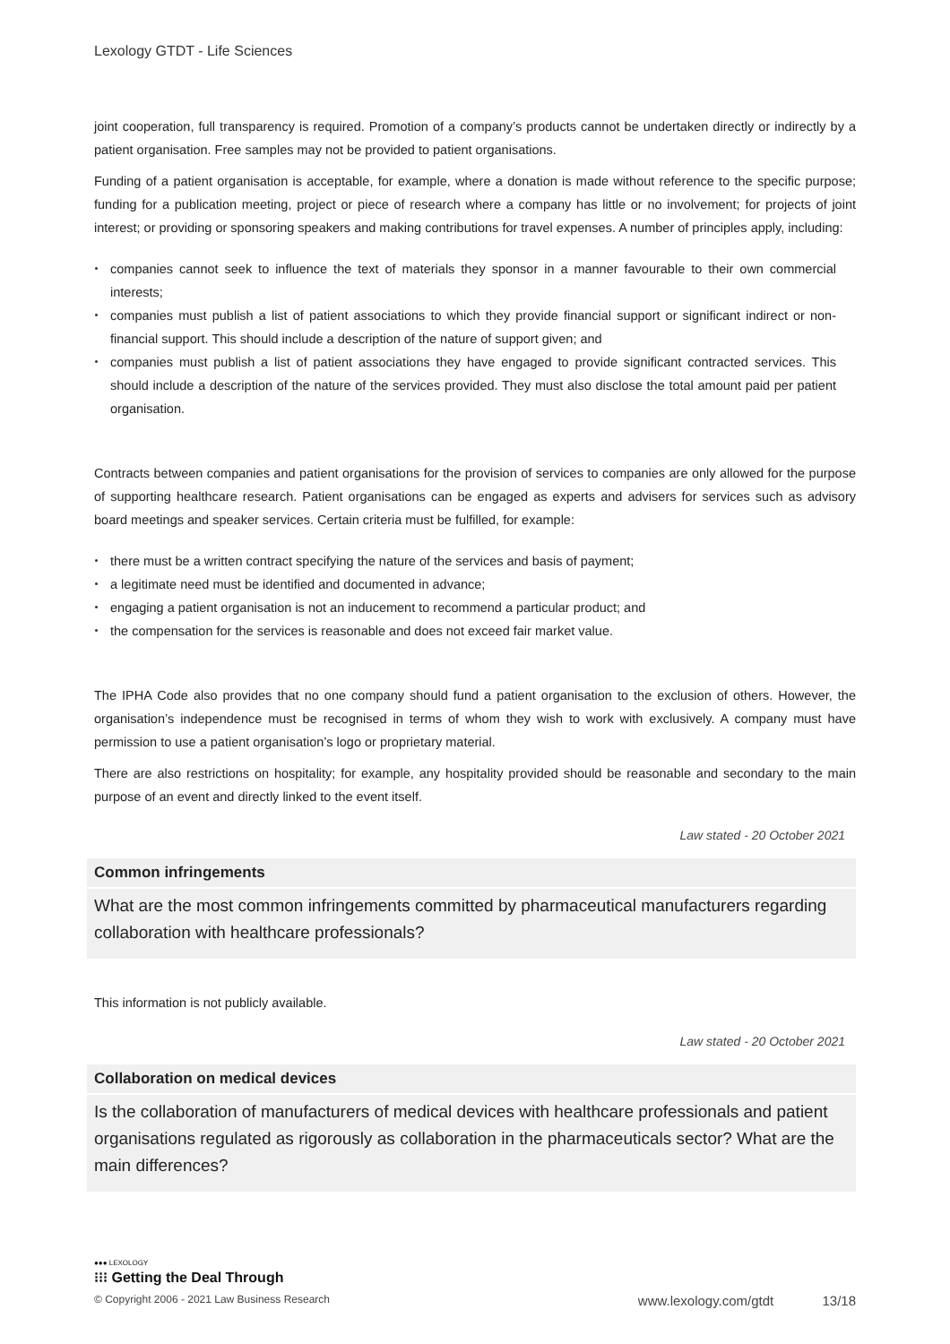Lexology GTDT - Life Sciences
joint cooperation, full transparency is required. Promotion of a company’s products cannot be undertaken directly or indirectly by a patient organisation. Free samples may not be provided to patient organisations.
Funding of a patient organisation is acceptable, for example, where a donation is made without reference to the specific purpose; funding for a publication meeting, project or piece of research where a company has little or no involvement; for projects of joint interest; or providing or sponsoring speakers and making contributions for travel expenses. A number of principles apply, including:
companies cannot seek to influence the text of materials they sponsor in a manner favourable to their own commercial interests;
companies must publish a list of patient associations to which they provide financial support or significant indirect or non-financial support. This should include a description of the nature of support given; and
companies must publish a list of patient associations they have engaged to provide significant contracted services. This should include a description of the nature of the services provided. They must also disclose the total amount paid per patient organisation.
Contracts between companies and patient organisations for the provision of services to companies are only allowed for the purpose of supporting healthcare research. Patient organisations can be engaged as experts and advisers for services such as advisory board meetings and speaker services. Certain criteria must be fulfilled, for example:
there must be a written contract specifying the nature of the services and basis of payment;
a legitimate need must be identified and documented in advance;
engaging a patient organisation is not an inducement to recommend a particular product; and
the compensation for the services is reasonable and does not exceed fair market value.
The IPHA Code also provides that no one company should fund a patient organisation to the exclusion of others. However, the organisation’s independence must be recognised in terms of whom they wish to work with exclusively. A company must have permission to use a patient organisation’s logo or proprietary material.
There are also restrictions on hospitality; for example, any hospitality provided should be reasonable and secondary to the main purpose of an event and directly linked to the event itself.
Law stated - 20 October 2021
Common infringements
What are the most common infringements committed by pharmaceutical manufacturers regarding collaboration with healthcare professionals?
This information is not publicly available.
Law stated - 20 October 2021
Collaboration on medical devices
Is the collaboration of manufacturers of medical devices with healthcare professionals and patient organisations regulated as rigorously as collaboration in the pharmaceuticals sector? What are the main differences?
●●● LEXOLOGY
⁝⁝⁝ Getting the Deal Through
© Copyright 2006 - 2021 Law Business Research www.lexology.com/gtdt 13/18